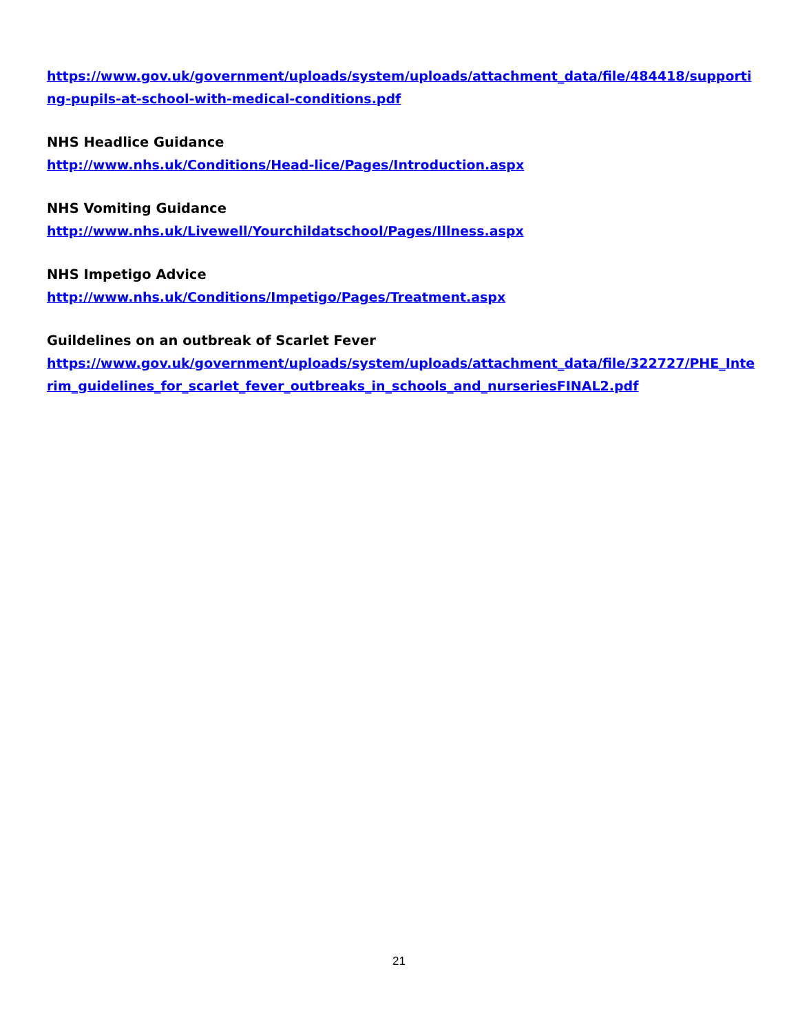https://www.gov.uk/government/uploads/system/uploads/attachment_data/file/484418/supporting-pupils-at-school-with-medical-conditions.pdf
NHS Headlice Guidance
http://www.nhs.uk/Conditions/Head-lice/Pages/Introduction.aspx
NHS Vomiting Guidance
http://www.nhs.uk/Livewell/Yourchildatschool/Pages/Illness.aspx
NHS Impetigo Advice
http://www.nhs.uk/Conditions/Impetigo/Pages/Treatment.aspx
Guildelines on an outbreak of Scarlet Fever
https://www.gov.uk/government/uploads/system/uploads/attachment_data/file/322727/PHE_Interim_guidelines_for_scarlet_fever_outbreaks_in_schools_and_nurseriesFINAL2.pdf
21